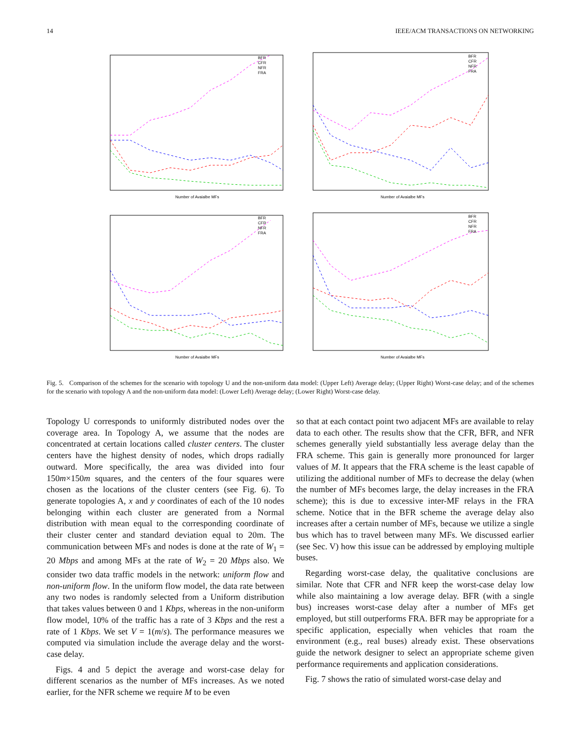14 IEEE/ACM TRANSACTIONS ON NETWORKING
Number of Avaialbe MFs
BFR
CFR
NFR
FRA
Number of Avaialbe MFs
BFR
CFR
NFR
FRA
Number of Avaialbe MFs
BFR
CFR
NFR
FRA
Number of Avaialbe MFs
BFR
CFR
NFR
FRA
Fig. 5. Comparison of the schemes for the scenario with topology U and the non-uniform data model: (Upper Left) Average delay; (Upper Right) Worst-case delay; and of the schemes for the scenario with topology A and the non-uniform data model: (Lower Left) Average delay; (Lower Right) Worst-case delay.
Topology U corresponds to uniformly distributed nodes over the coverage area. In Topology A, we assume that the nodes are concentrated at certain locations called cluster centers. The cluster centers have the highest density of nodes, which drops radially outward. More specifically, the area was divided into four 150m×150m squares, and the centers of the four squares were chosen as the locations of the cluster centers (see Fig. 6). To generate topologies A, x and y coordinates of each of the 10 nodes belonging within each cluster are generated from a Normal distribution with mean equal to the corresponding coordinate of their cluster center and standard deviation equal to 20m. The communication between MFs and nodes is done at the rate of W<sub>1</sub> = 20 Mbps and among MFs at the rate of W<sub>2</sub> = 20 Mbps also. We consider two data traffic models in the network: uniform flow and non-uniform flow. In the uniform flow model, the data rate between any two nodes is randomly selected from a Uniform distribution that takes values between 0 and 1 Kbps, whereas in the non-uniform flow model, 10% of the traffic has a rate of 3 Kbps and the rest a rate of 1 Kbps. We set V = 1(m/s). The performance measures we computed via simulation include the average delay and the worst-case delay.
Figs. 4 and 5 depict the average and worst-case delay for different scenarios as the number of MFs increases. As we noted earlier, for the NFR scheme we require M to be even
so that at each contact point two adjacent MFs are available to relay data to each other. The results show that the CFR, BFR, and NFR schemes generally yield substantially less average delay than the FRA scheme. This gain is generally more pronounced for larger values of M. It appears that the FRA scheme is the least capable of utilizing the additional number of MFs to decrease the delay (when the number of MFs becomes large, the delay increases in the FRA scheme); this is due to excessive inter-MF relays in the FRA scheme. Notice that in the BFR scheme the average delay also increases after a certain number of MFs, because we utilize a single bus which has to travel between many MFs. We discussed earlier (see Sec. V) how this issue can be addressed by employing multiple buses.
Regarding worst-case delay, the qualitative conclusions are similar. Note that CFR and NFR keep the worst-case delay low while also maintaining a low average delay. BFR (with a single bus) increases worst-case delay after a number of MFs get employed, but still outperforms FRA. BFR may be appropriate for a specific application, especially when vehicles that roam the environment (e.g., real buses) already exist. These observations guide the network designer to select an appropriate scheme given performance requirements and application considerations.
Fig. 7 shows the ratio of simulated worst-case delay and